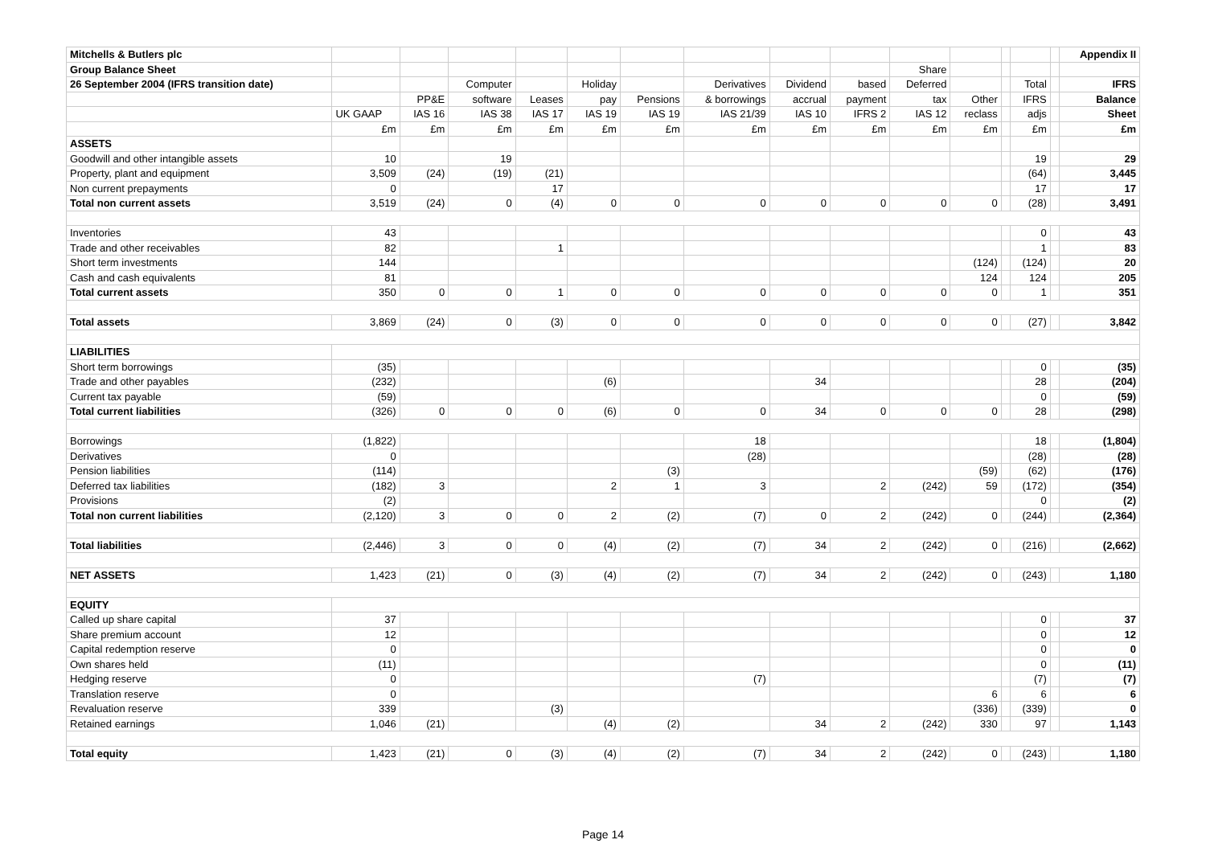| Mitchells & Butlers plc | | | | | | | | | | | | | | | Appendix II |
| Group Balance Sheet | | | | | | | | | | Share | | | | | |
| 26 September 2004 (IFRS transition date) | | | Computer | | Holiday | | Derivatives | Dividend | based | Deferred | | | Total | | IFRS |
| | | PP&E | software | Leases | pay | Pensions | & borrowings | accrual | payment | tax | Other | | IFRS | | Balance |
| | UK GAAP | IAS 16 | IAS 38 | IAS 17 | IAS 19 | IAS 19 | IAS 21/39 | IAS 10 | IFRS 2 | IAS 12 | reclass | | adjs | | Sheet |
| | £m | £m | £m | £m | £m | £m | £m | £m | £m | £m | £m | | £m | | £m |
| ASSETS | | | | | | | | | | | | | | | |
| Goodwill and other intangible assets | 10 | | 19 | | | | | | | | | | 19 | | 29 |
| Property, plant and equipment | 3,509 | (24) | (19) | (21) | | | | | | | | | (64) | | 3,445 |
| Non current prepayments | 0 | | | 17 | | | | | | | | | 17 | | 17 |
| Total non current assets | 3,519 | (24) | 0 | (4) | 0 | 0 | 0 | 0 | 0 | 0 | 0 | | (28) | | 3,491 |
| Inventories | 43 | | | | | | | | | | | | 0 | | 43 |
| Trade and other receivables | 82 | | | 1 | | | | | | | | | 1 | | 83 |
| Short term investments | 144 | | | | | | | | | | (124) | | (124) | | 20 |
| Cash and cash equivalents | 81 | | | | | | | | | | 124 | | 124 | | 205 |
| Total current assets | 350 | 0 | 0 | 1 | 0 | 0 | 0 | 0 | 0 | 0 | 0 | | 1 | | 351 |
| Total assets | 3,869 | (24) | 0 | (3) | 0 | 0 | 0 | 0 | 0 | 0 | 0 | | (27) | | 3,842 |
| LIABILITIES | | | | | | | | | | | | | | | |
| Short term borrowings | (35) | | | | | | | | | | | | 0 | | (35) |
| Trade and other payables | (232) | | | | (6) | | | 34 | | | | | 28 | | (204) |
| Current tax payable | (59) | | | | | | | | | | | | 0 | | (59) |
| Total current liabilities | (326) | 0 | 0 | 0 | (6) | 0 | 0 | 34 | 0 | 0 | 0 | | 28 | | (298) |
| Borrowings | (1,822) | | | | | | 18 | | | | | | 18 | | (1,804) |
| Derivatives | 0 | | | | | | (28) | | | | | | (28) | | (28) |
| Pension liabilities | (114) | | | | | (3) | | | | | (59) | | (62) | | (176) |
| Deferred tax liabilities | (182) | 3 | | | 2 | 1 | 3 | | 2 | (242) | 59 | | (172) | | (354) |
| Provisions | (2) | | | | | | | | | | | | 0 | | (2) |
| Total non current liabilities | (2,120) | 3 | 0 | 0 | 2 | (2) | (7) | 0 | 2 | (242) | 0 | | (244) | | (2,364) |
| Total liabilities | (2,446) | 3 | 0 | 0 | (4) | (2) | (7) | 34 | 2 | (242) | 0 | | (216) | | (2,662) |
| NET ASSETS | 1,423 | (21) | 0 | (3) | (4) | (2) | (7) | 34 | 2 | (242) | 0 | | (243) | | 1,180 |
| EQUITY | | | | | | | | | | | | | | | |
| Called up share capital | 37 | | | | | | | | | | | | 0 | | 37 |
| Share premium account | 12 | | | | | | | | | | | | 0 | | 12 |
| Capital redemption reserve | 0 | | | | | | | | | | | | 0 | | 0 |
| Own shares held | (11) | | | | | | | | | | | | 0 | | (11) |
| Hedging reserve | 0 | | | | | | (7) | | | | | | (7) | | (7) |
| Translation reserve | 0 | | | | | | | | | | 6 | | 6 | | 6 |
| Revaluation reserve | 339 | | | (3) | | | | | | | (336) | | (339) | | 0 |
| Retained earnings | 1,046 | (21) | | | (4) | (2) | | 34 | 2 | (242) | 330 | | 97 | | 1,143 |
| Total equity | 1,423 | (21) | 0 | (3) | (4) | (2) | (7) | 34 | 2 | (242) | 0 | | (243) | | 1,180 |
Page 14